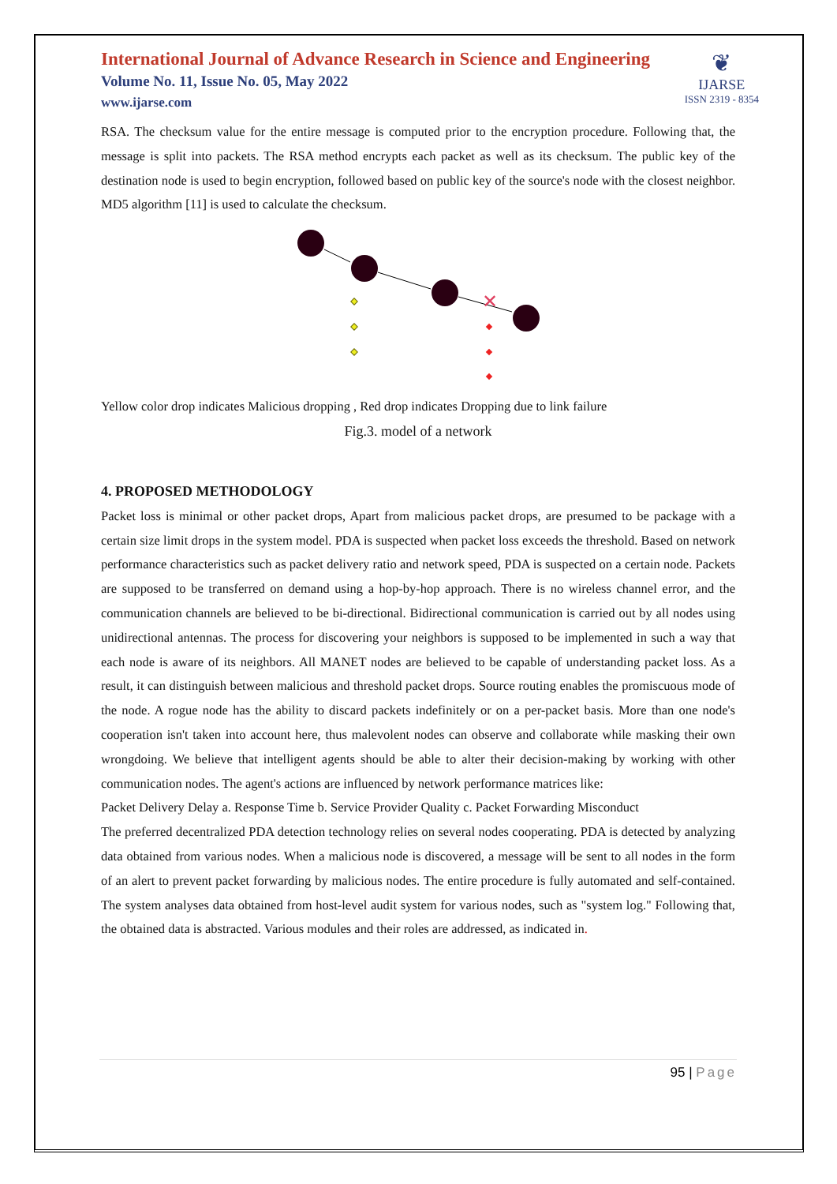International Journal of Advance Research in Science and Engineering
Volume No. 11, Issue No. 05, May 2022
www.ijarse.com
❦
IJARSE
ISSN 2319 - 8354
RSA. The checksum value for the entire message is computed prior to the encryption procedure. Following that, the message is split into packets. The RSA method encrypts each packet as well as its checksum. The public key of the destination node is used to begin encryption, followed based on public key of the source's node with the closest neighbor. MD5 algorithm [11] is used to calculate the checksum.
✕
Yellow color drop indicates Malicious dropping , Red drop indicates Dropping due to link failure
Fig.3. model of a network
4. PROPOSED METHODOLOGY
Packet loss is minimal or other packet drops, Apart from malicious packet drops, are presumed to be package with a certain size limit drops in the system model. PDA is suspected when packet loss exceeds the threshold. Based on network performance characteristics such as packet delivery ratio and network speed, PDA is suspected on a certain node. Packets are supposed to be transferred on demand using a hop-by-hop approach. There is no wireless channel error, and the communication channels are believed to be bi-directional. Bidirectional communication is carried out by all nodes using unidirectional antennas. The process for discovering your neighbors is supposed to be implemented in such a way that each node is aware of its neighbors. All MANET nodes are believed to be capable of understanding packet loss. As a result, it can distinguish between malicious and threshold packet drops. Source routing enables the promiscuous mode of the node. A rogue node has the ability to discard packets indefinitely or on a per-packet basis. More than one node's cooperation isn't taken into account here, thus malevolent nodes can observe and collaborate while masking their own wrongdoing. We believe that intelligent agents should be able to alter their decision-making by working with other communication nodes. The agent's actions are influenced by network performance matrices like:
Packet Delivery Delay a. Response Time b. Service Provider Quality c. Packet Forwarding Misconduct
The preferred decentralized PDA detection technology relies on several nodes cooperating. PDA is detected by analyzing data obtained from various nodes. When a malicious node is discovered, a message will be sent to all nodes in the form of an alert to prevent packet forwarding by malicious nodes. The entire procedure is fully automated and self-contained. The system analyses data obtained from host-level audit system for various nodes, such as "system log." Following that, the obtained data is abstracted. Various modules and their roles are addressed, as indicated in.
95 | Page